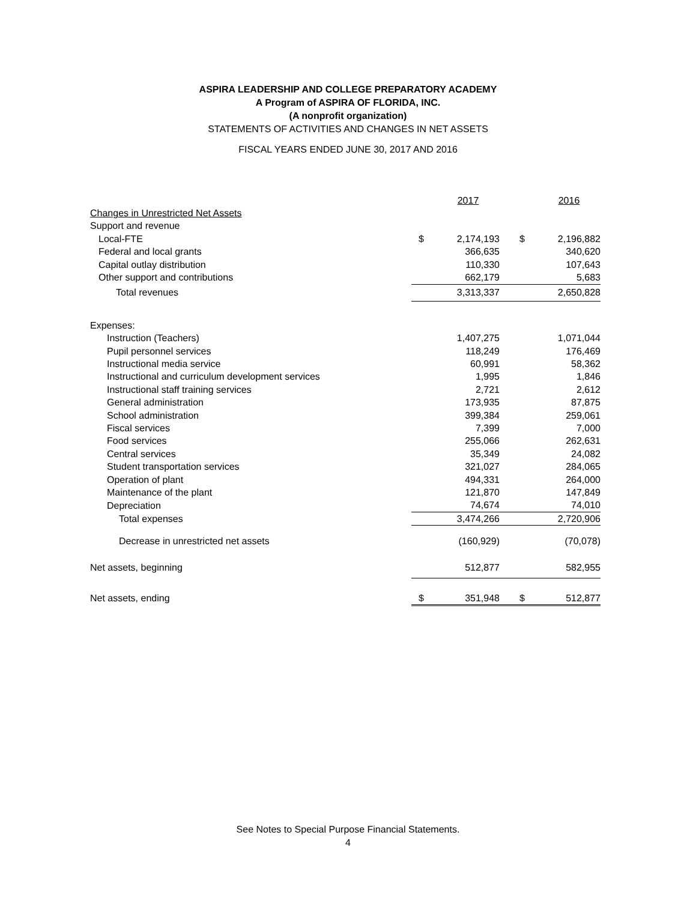ASPIRA LEADERSHIP AND COLLEGE PREPARATORY ACADEMY
A Program of ASPIRA OF FLORIDA, INC.
(A nonprofit organization)
STATEMENTS OF ACTIVITIES AND CHANGES IN NET ASSETS
FISCAL YEARS ENDED JUNE 30, 2017 AND 2016
| | | 2017 | | 2016 |
| Changes in Unrestricted Net Assets | | | | |
| Support and revenue | | | | |
| Local-FTE | $ | 2,174,193 | $ | 2,196,882 |
| Federal and local grants | | 366,635 | | 340,620 |
| Capital outlay distribution | | 110,330 | | 107,643 |
| Other support and contributions | | 662,179 | | 5,683 |
| Total revenues | | 3,313,337 | | 2,650,828 |
| Expenses: | | | | |
| Instruction (Teachers) | | 1,407,275 | | 1,071,044 |
| Pupil personnel services | | 118,249 | | 176,469 |
| Instructional media service | | 60,991 | | 58,362 |
| Instructional and curriculum development services | | 1,995 | | 1,846 |
| Instructional staff training services | | 2,721 | | 2,612 |
| General administration | | 173,935 | | 87,875 |
| School administration | | 399,384 | | 259,061 |
| Fiscal services | | 7,399 | | 7,000 |
| Food services | | 255,066 | | 262,631 |
| Central services | | 35,349 | | 24,082 |
| Student transportation services | | 321,027 | | 284,065 |
| Operation of plant | | 494,331 | | 264,000 |
| Maintenance of the plant | | 121,870 | | 147,849 |
| Depreciation | | 74,674 | | 74,010 |
| Total expenses | | 3,474,266 | | 2,720,906 |
| Decrease in unrestricted net assets | | (160,929) | | (70,078) |
| Net assets, beginning | | 512,877 | | 582,955 |
| Net assets, ending | $ | 351,948 | $ | 512,877 |
See Notes to Special Purpose Financial Statements.
4